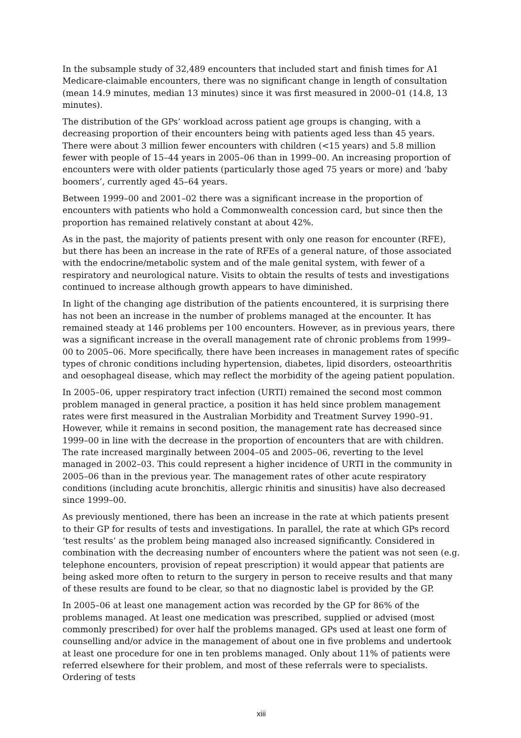In the subsample study of 32,489 encounters that included start and finish times for A1 Medicare-claimable encounters, there was no significant change in length of consultation (mean 14.9 minutes, median 13 minutes) since it was first measured in 2000–01 (14.8, 13 minutes).
The distribution of the GPs’ workload across patient age groups is changing, with a decreasing proportion of their encounters being with patients aged less than 45 years. There were about 3 million fewer encounters with children (<15 years) and 5.8 million fewer with people of 15–44 years in 2005–06 than in 1999–00. An increasing proportion of encounters were with older patients (particularly those aged 75 years or more) and ‘baby boomers’, currently aged 45–64 years.
Between 1999–00 and 2001–02 there was a significant increase in the proportion of encounters with patients who hold a Commonwealth concession card, but since then the proportion has remained relatively constant at about 42%.
As in the past, the majority of patients present with only one reason for encounter (RFE), but there has been an increase in the rate of RFEs of a general nature, of those associated with the endocrine/metabolic system and of the male genital system, with fewer of a respiratory and neurological nature. Visits to obtain the results of tests and investigations continued to increase although growth appears to have diminished.
In light of the changing age distribution of the patients encountered, it is surprising there has not been an increase in the number of problems managed at the encounter. It has remained steady at 146 problems per 100 encounters. However, as in previous years, there was a significant increase in the overall management rate of chronic problems from 1999–00 to 2005–06. More specifically, there have been increases in management rates of specific types of chronic conditions including hypertension, diabetes, lipid disorders, osteoarthritis and oesophageal disease, which may reflect the morbidity of the ageing patient population.
In 2005–06, upper respiratory tract infection (URTI) remained the second most common problem managed in general practice, a position it has held since problem management rates were first measured in the Australian Morbidity and Treatment Survey 1990–91. However, while it remains in second position, the management rate has decreased since 1999–00 in line with the decrease in the proportion of encounters that are with children. The rate increased marginally between 2004–05 and 2005–06, reverting to the level managed in 2002–03. This could represent a higher incidence of URTI in the community in 2005–06 than in the previous year. The management rates of other acute respiratory conditions (including acute bronchitis, allergic rhinitis and sinusitis) have also decreased since 1999–00.
As previously mentioned, there has been an increase in the rate at which patients present to their GP for results of tests and investigations. In parallel, the rate at which GPs record ‘test results’ as the problem being managed also increased significantly. Considered in combination with the decreasing number of encounters where the patient was not seen (e.g. telephone encounters, provision of repeat prescription) it would appear that patients are being asked more often to return to the surgery in person to receive results and that many of these results are found to be clear, so that no diagnostic label is provided by the GP.
In 2005–06 at least one management action was recorded by the GP for 86% of the problems managed. At least one medication was prescribed, supplied or advised (most commonly prescribed) for over half the problems managed. GPs used at least one form of counselling and/or advice in the management of about one in five problems and undertook at least one procedure for one in ten problems managed. Only about 11% of patients were referred elsewhere for their problem, and most of these referrals were to specialists. Ordering of tests
xiii